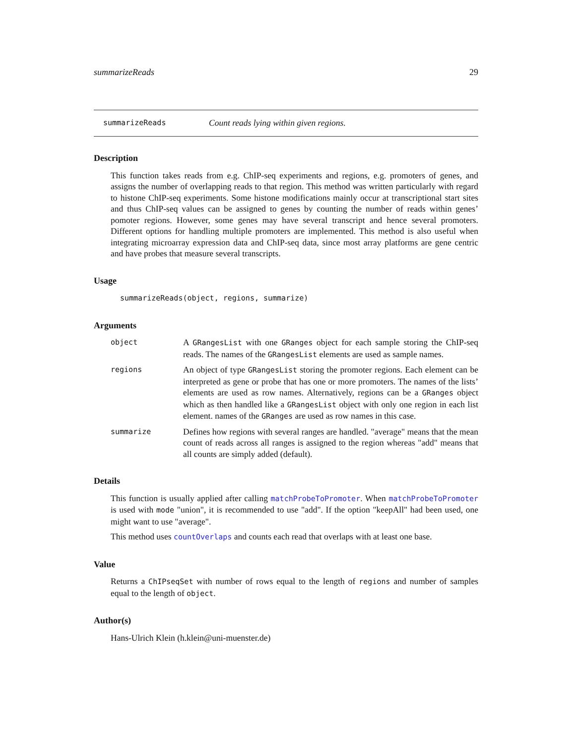summarizeReads 29
summarizeReads Count reads lying within given regions.
Description
This function takes reads from e.g. ChIP-seq experiments and regions, e.g. promoters of genes, and assigns the number of overlapping reads to that region. This method was written particularly with regard to histone ChIP-seq experiments. Some histone modifications mainly occur at transcriptional start sites and thus ChIP-seq values can be assigned to genes by counting the number of reads within genes’ pomoter regions. However, some genes may have several transcript and hence several promoters. Different options for handling multiple promoters are implemented. This method is also useful when integrating microarray expression data and ChIP-seq data, since most array platforms are gene centric and have probes that measure several transcripts.
Usage
summarizeReads(object, regions, summarize)
Arguments
object
A GRangesList with one GRanges object for each sample storing the ChIP-seq reads. The names of the GRangesList elements are used as sample names.
regions
An object of type GRangesList storing the promoter regions. Each element can be interpreted as gene or probe that has one or more promoters. The names of the lists’ elements are used as row names. Alternatively, regions can be a GRanges object which as then handled like a GRangesList object with only one region in each list element. names of the GRanges are used as row names in this case.
summarize
Defines how regions with several ranges are handled. "average" means that the mean count of reads across all ranges is assigned to the region whereas "add" means that all counts are simply added (default).
Details
This function is usually applied after calling matchProbeToPromoter. When matchProbeToPromoter is used with mode "union", it is recommended to use "add". If the option "keepAll" had been used, one might want to use "average".
This method uses countOverlaps and counts each read that overlaps with at least one base.
Value
Returns a ChIPseqSet with number of rows equal to the length of regions and number of samples equal to the length of object.
Author(s)
Hans-Ulrich Klein (h.klein@uni-muenster.de)